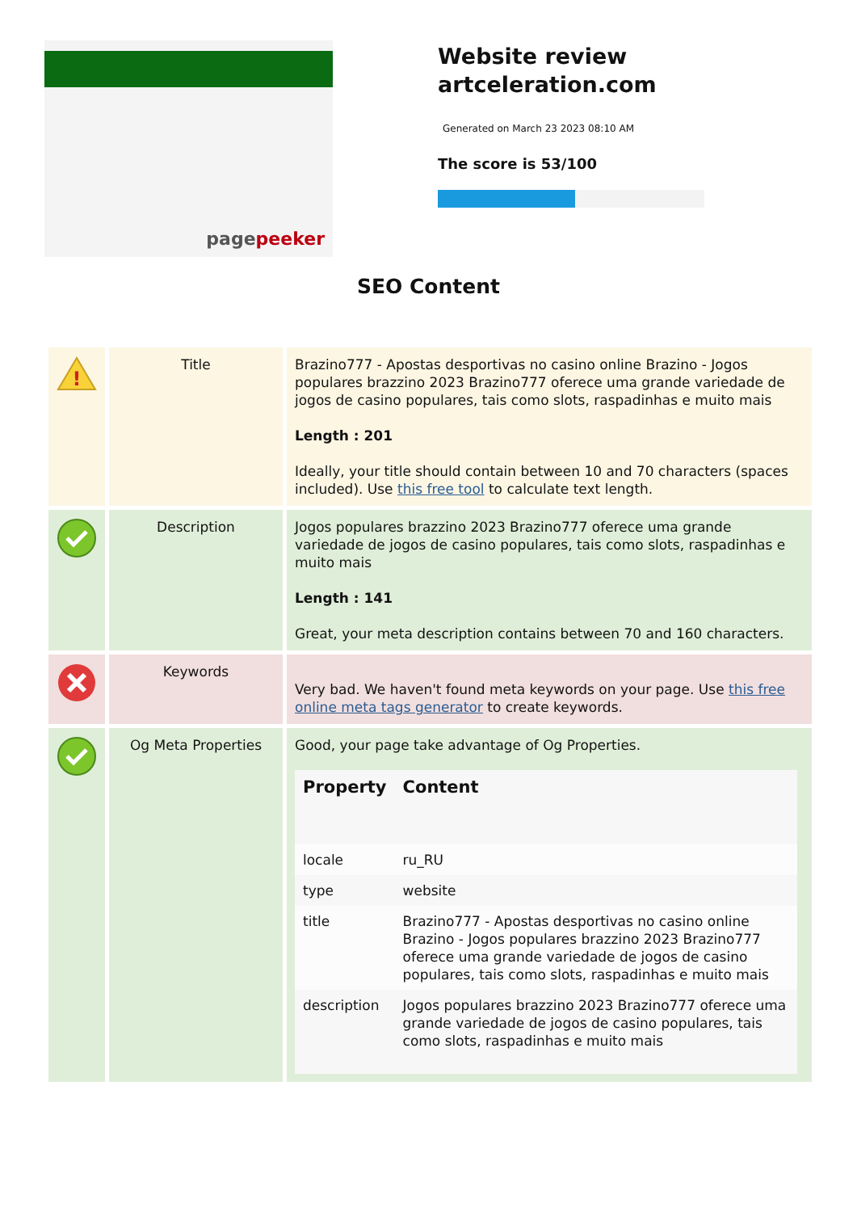pagepeeker
Website review
artceleration.com
Generated on March 23 2023 08:10 AM
The score is 53/100
SEO Content
| ! | Title | Brazino777 - Apostas desportivas no casino online Brazino - Jogos populares brazzino 2023 Brazino777 oferece uma grande variedade de jogos de casino populares, tais como slots, raspadinhas e muito mais Length : 201 Ideally, your title should contain between 10 and 70 characters (spaces included). Use this free tool to calculate text length. |
| | Description | Jogos populares brazzino 2023 Brazino777 oferece uma grande variedade de jogos de casino populares, tais como slots, raspadinhas e muito mais Length : 141 Great, your meta description contains between 70 and 160 characters. |
| | Keywords | Very bad. We haven't found meta keywords on your page. Use this free online meta tags generator to create keywords. |
| | Og Meta Properties | Good, your page take advantage of Og Properties. / Property / Content / / --- / --- / / locale / ru_RU / / type / website / / title / Brazino777 - Apostas desportivas no casino online Brazino - Jogos populares brazzino 2023 Brazino777 oferece uma grande variedade de jogos de casino populares, tais como slots, raspadinhas e muito mais / / description / Jogos populares brazzino 2023 Brazino777 oferece uma grande variedade de jogos de casino populares, tais como slots, raspadinhas e muito mais / |